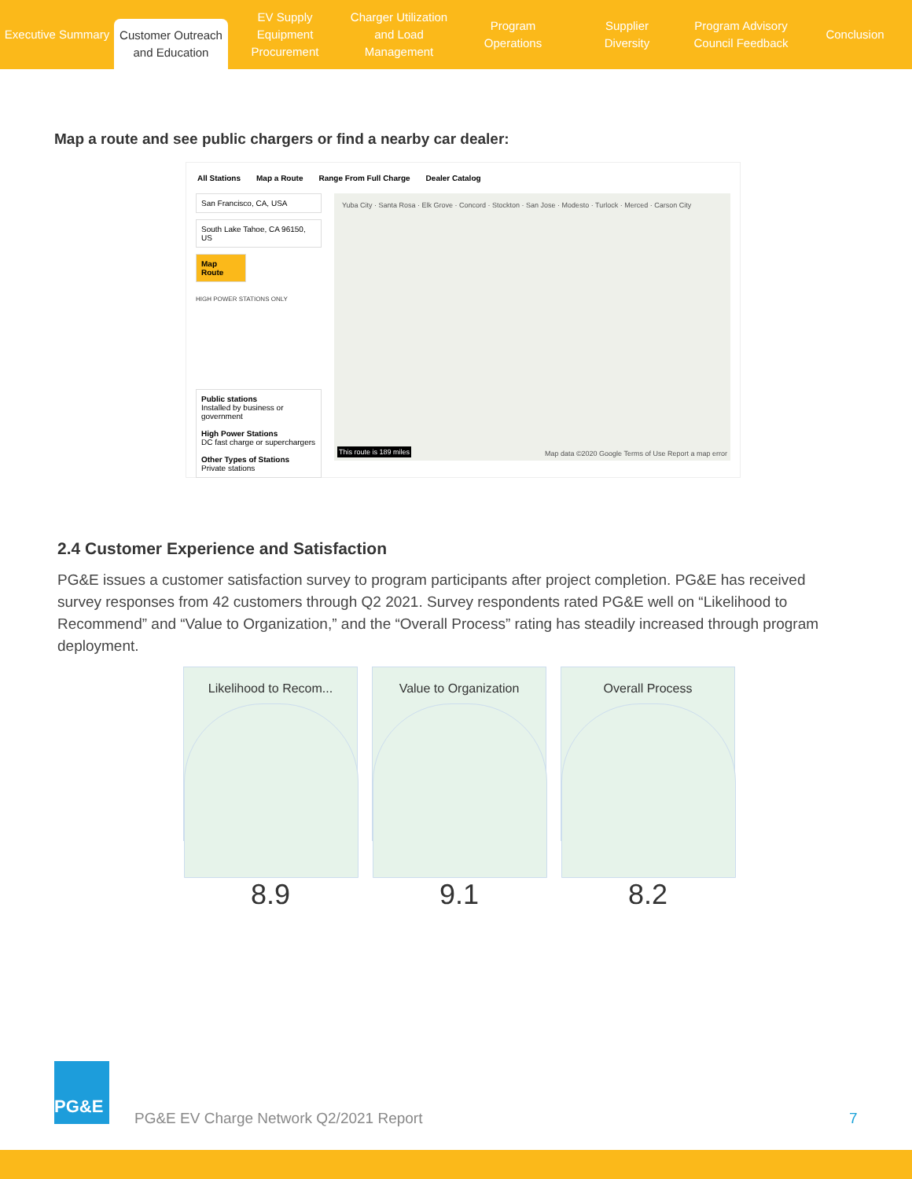Executive Summary
Customer Outreach
and Education
EV Supply Equipment
Procurement
Charger Utilization
and Load Management
Program
Operations
Supplier
Diversity
Program Advisory
Council Feedback
Conclusion
Map a route and see public chargers or find a nearby car dealer:
All Stations Map a Route Range From Full Charge Dealer Catalog
San Francisco, CA, USA
South Lake Tahoe, CA 96150, US
Map Route
HIGH POWER STATIONS ONLY
Public stations
Installed by business or government
High Power Stations
DC fast charge or superchargers
Other Types of Stations
Private stations
Yuba City · Santa Rosa · Elk Grove · Concord · Stockton · San Jose · Modesto · Turlock · Merced · Carson City
This route is 189 miles Map data ©2020 Google Terms of Use Report a map error
2.4 Customer Experience and Satisfaction
PG&E issues a customer satisfaction survey to program participants after project completion. PG&E has received survey responses from 42 customers through Q2 2021. Survey respondents rated PG&E well on “Likelihood to Recommend” and “Value to Organization,” and the “Overall Process” rating has steadily increased through program deployment.
Likelihood to Recom...
8.9
Value to Organization
9.1
Overall Process
8.2
PG&E
PG&E EV Charge Network Q2/2021 Report
7